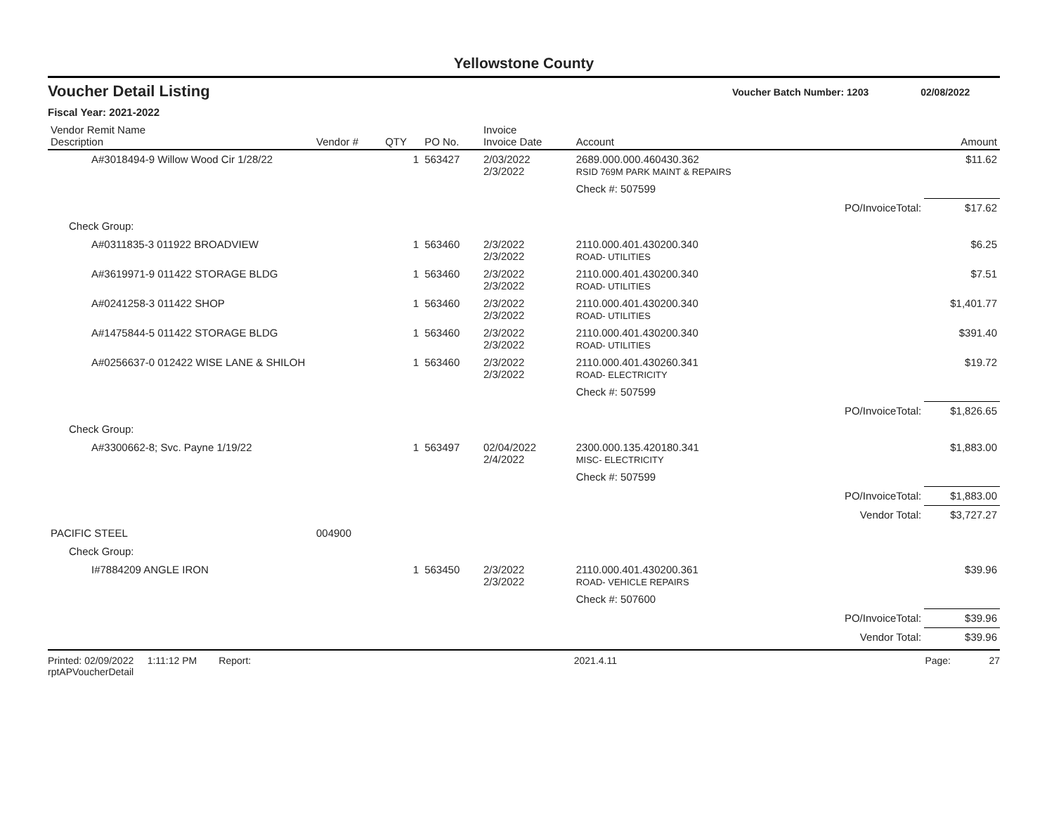Yellowstone County
Voucher Detail Listing Voucher Batch Number: 1203 02/08/2022
Fiscal Year: 2021-2022
| Vendor Remit Name Description | Vendor # | QTY | PO No. | Invoice Invoice Date | Account | | Amount |
| --- | --- | --- | --- | --- | --- | --- | --- |
| A#3018494-9 Willow Wood Cir 1/28/22 | | 1 | 563427 | 2/03/2022 2/3/2022 | 2689.000.000.460430.362 RSID 769M PARK MAINT & REPAIRS | | $11.62 |
| | | | | | Check #: 507599 | | |
| | | | | | | PO/InvoiceTotal: | $17.62 |
| Check Group: | | | | | | | |
| A#0311835-3 011922 BROADVIEW | | 1 | 563460 | 2/3/2022 2/3/2022 | 2110.000.401.430200.340 ROAD- UTILITIES | | $6.25 |
| A#3619971-9 011422 STORAGE BLDG | | 1 | 563460 | 2/3/2022 2/3/2022 | 2110.000.401.430200.340 ROAD- UTILITIES | | $7.51 |
| A#0241258-3 011422 SHOP | | 1 | 563460 | 2/3/2022 2/3/2022 | 2110.000.401.430200.340 ROAD- UTILITIES | | $1,401.77 |
| A#1475844-5 011422 STORAGE BLDG | | 1 | 563460 | 2/3/2022 2/3/2022 | 2110.000.401.430200.340 ROAD- UTILITIES | | $391.40 |
| A#0256637-0 012422 WISE LANE & SHILOH | | 1 | 563460 | 2/3/2022 2/3/2022 | 2110.000.401.430260.341 ROAD- ELECTRICITY | | $19.72 |
| | | | | | Check #: 507599 | | |
| | | | | | | PO/InvoiceTotal: | $1,826.65 |
| Check Group: | | | | | | | |
| A#3300662-8; Svc. Payne 1/19/22 | | 1 | 563497 | 02/04/2022 2/4/2022 | 2300.000.135.420180.341 MISC- ELECTRICITY | | $1,883.00 |
| | | | | | Check #: 507599 | | |
| | | | | | | PO/InvoiceTotal: | $1,883.00 |
| | | | | | | Vendor Total: | $3,727.27 |
| PACIFIC STEEL | 004900 | | | | | | |
| Check Group: | | | | | | | |
| I#7884209 ANGLE IRON | | 1 | 563450 | 2/3/2022 2/3/2022 | 2110.000.401.430200.361 ROAD- VEHICLE REPAIRS | | $39.96 |
| | | | | | Check #: 507600 | | |
| | | | | | | PO/InvoiceTotal: | $39.96 |
| | | | | | | Vendor Total: | $39.96 |
Printed: 02/09/2022 1:11:12 PM Report: rptAPVoucherDetail 2021.4.11 Page: 27